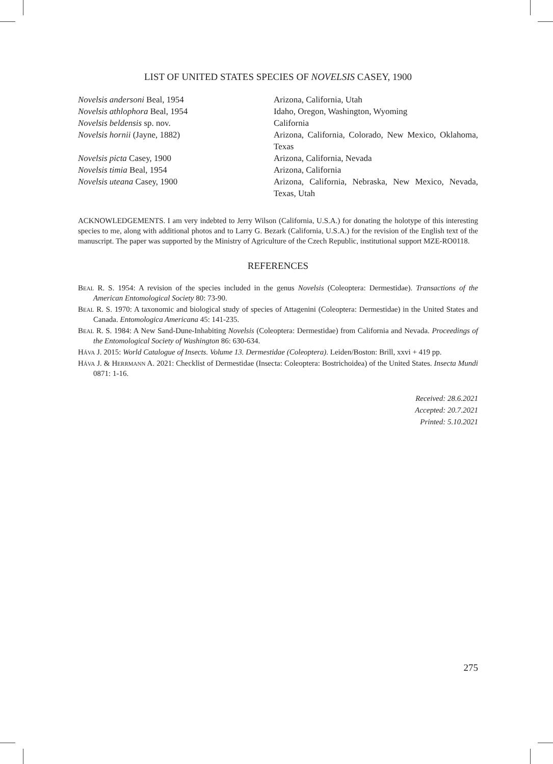LIST OF UNITED STATES SPECIES OF NOVELSIS CASEY, 1900
| Novelsis andersoni Beal, 1954 | Arizona, California, Utah |
| Novelsis athlophora Beal, 1954 | Idaho, Oregon, Washington, Wyoming |
| Novelsis beldensis sp. nov. | California |
| Novelsis hornii (Jayne, 1882) | Arizona, California, Colorado, New Mexico, Oklahoma, Texas |
| Novelsis picta Casey, 1900 | Arizona, California, Nevada |
| Novelsis timia Beal, 1954 | Arizona, California |
| Novelsis uteana Casey, 1900 | Arizona, California, Nebraska, New Mexico, Nevada, Texas, Utah |
ACKNOWLEDGEMENTS. I am very indebted to Jerry Wilson (California, U.S.A.) for donating the holotype of this interesting species to me, along with additional photos and to Larry G. Bezark (California, U.S.A.) for the revision of the English text of the manuscript. The paper was supported by the Ministry of Agriculture of the Czech Republic, institutional support MZE-RO0118.
REFERENCES
Beal R. S. 1954: A revision of the species included in the genus Novelsis (Coleoptera: Dermestidae). Transactions of the American Entomological Society 80: 73-90.
Beal R. S. 1970: A taxonomic and biological study of species of Attagenini (Coleoptera: Dermestidae) in the United States and Canada. Entomologica Americana 45: 141-235.
Beal R. S. 1984: A New Sand-Dune-Inhabiting Novelsis (Coleoptera: Dermestidae) from California and Nevada. Proceedings of the Entomological Society of Washington 86: 630-634.
Háva J. 2015: World Catalogue of Insects. Volume 13. Dermestidae (Coleoptera). Leiden/Boston: Brill, xxvi + 419 pp.
Háva J. & Herrmann A. 2021: Checklist of Dermestidae (Insecta: Coleoptera: Bostrichoidea) of the United States. Insecta Mundi 0871: 1-16.
Received: 28.6.2021
Accepted: 20.7.2021
Printed: 5.10.2021
275